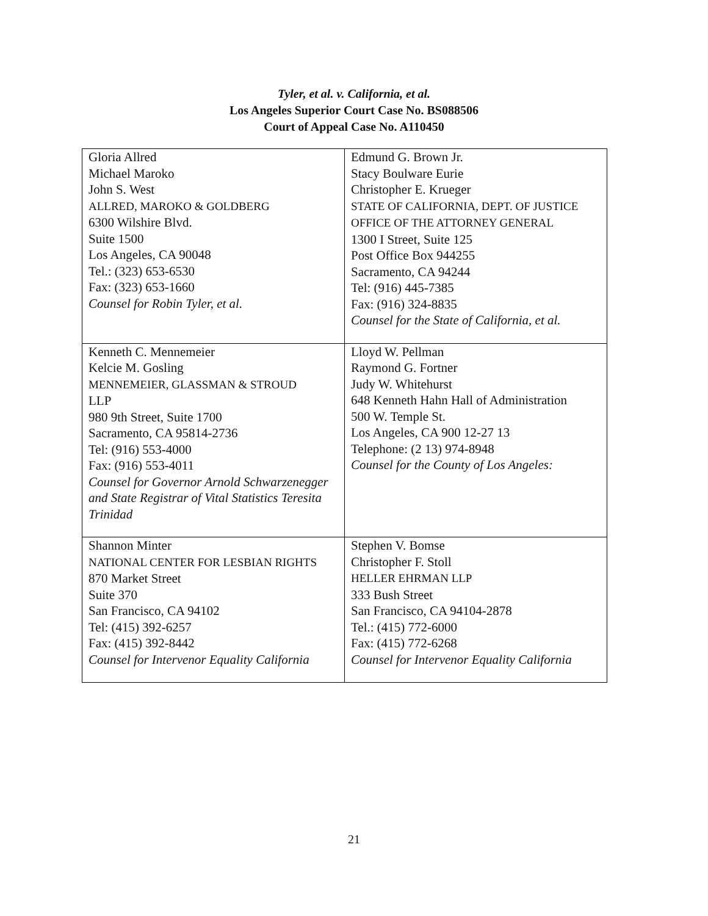Tyler, et al. v. California, et al.
Los Angeles Superior Court Case No. BS088506
Court of Appeal Case No. A110450
| Gloria Allred Michael Maroko John S. West ALLRED, MAROKO & GOLDBERG 6300 Wilshire Blvd. Suite 1500 Los Angeles, CA 90048 Tel.: (323) 653-6530 Fax: (323) 653-1660 Counsel for Robin Tyler, et al. | Edmund G. Brown Jr. Stacy Boulware Eurie Christopher E. Krueger STATE OF CALIFORNIA, DEPT. OF JUSTICE OFFICE OF THE ATTORNEY GENERAL 1300 I Street, Suite 125 Post Office Box 944255 Sacramento, CA 94244 Tel: (916) 445-7385 Fax: (916) 324-8835 Counsel for the State of California, et al. |
| Kenneth C. Mennemeier Kelcie M. Gosling MENNEMEIER, GLASSMAN & STROUD LLP 980 9th Street, Suite 1700 Sacramento, CA 95814-2736 Tel: (916) 553-4000 Fax: (916) 553-4011 Counsel for Governor Arnold Schwarzenegger and State Registrar of Vital Statistics Teresita Trinidad | Lloyd W. Pellman Raymond G. Fortner Judy W. Whitehurst 648 Kenneth Hahn Hall of Administration 500 W. Temple St. Los Angeles, CA 900 12-27 13 Telephone: (2 13) 974-8948 Counsel for the County of Los Angeles: |
| Shannon Minter NATIONAL CENTER FOR LESBIAN RIGHTS 870 Market Street Suite 370 San Francisco, CA 94102 Tel: (415) 392-6257 Fax: (415) 392-8442 Counsel for Intervenor Equality California | Stephen V. Bomse Christopher F. Stoll HELLER EHRMAN LLP 333 Bush Street San Francisco, CA 94104-2878 Tel.: (415) 772-6000 Fax: (415) 772-6268 Counsel for Intervenor Equality California |
21